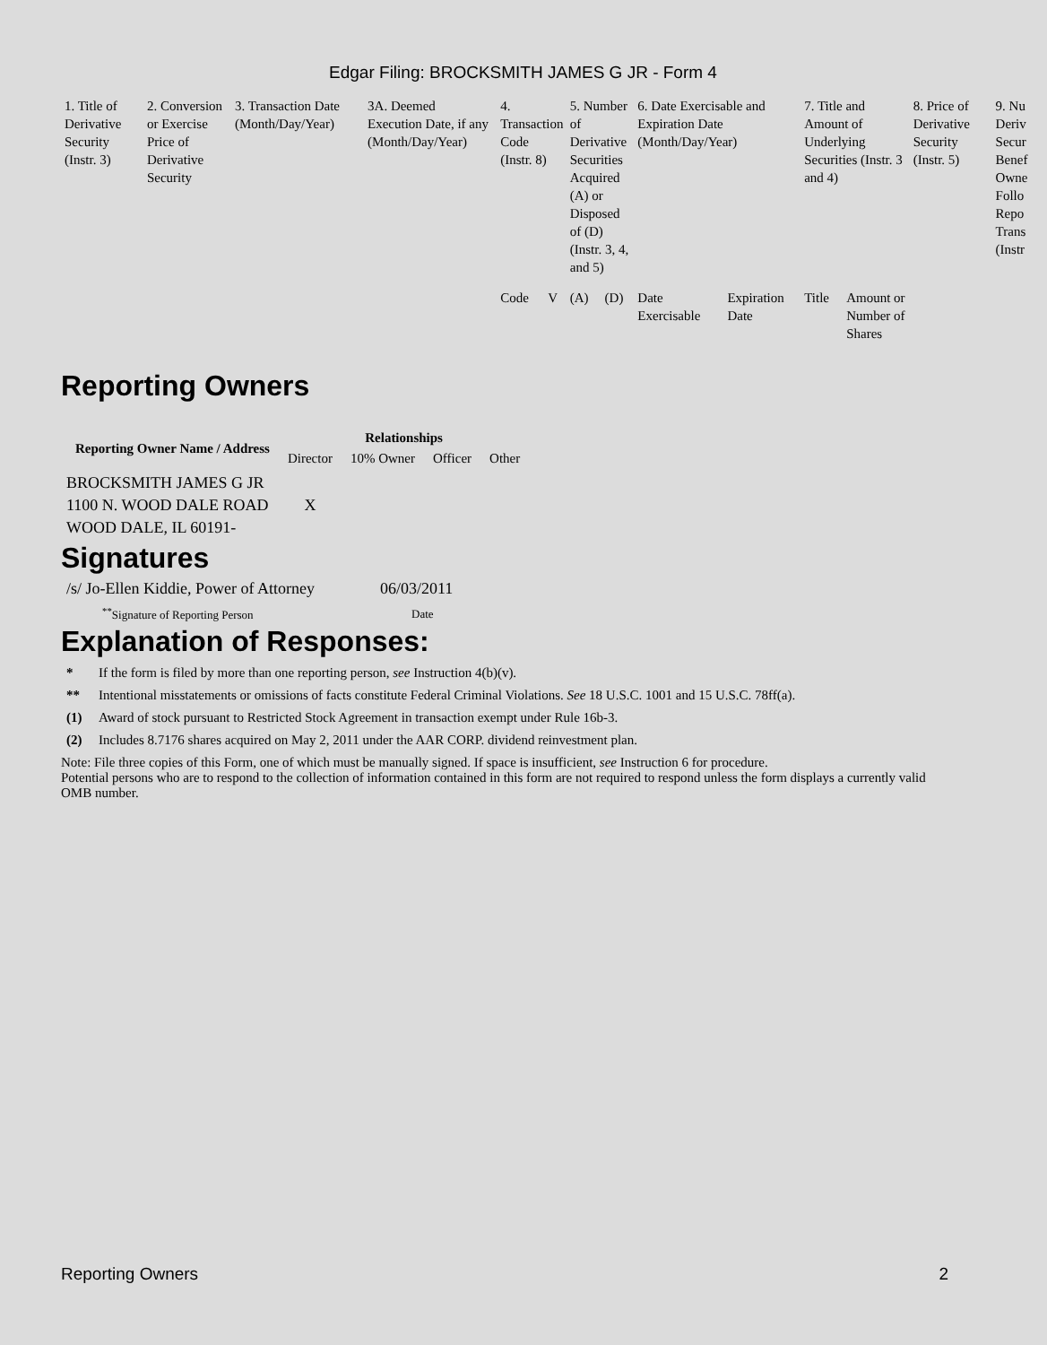Edgar Filing: BROCKSMITH JAMES G JR - Form 4
| 1. Title of Derivative Security (Instr. 3) | 2. Conversion or Exercise Price of Derivative Security | 3. Transaction Date (Month/Day/Year) | 3A. Deemed Execution Date, if any (Month/Day/Year) | 4. Transaction Code (Instr. 8) | | 5. Number of Derivative Securities Acquired (A) or Disposed of (D) (Instr. 3, 4, and 5) | | 6. Date Exercisable and Expiration Date (Month/Day/Year) | | 7. Title and Amount of Underlying Securities (Instr. 3 and 4) | | 8. Price of Derivative Security (Instr. 5) | 9. Nu Deriv Secur Benef Owne Follo Repo Trans (Instr |
| | | | | Code | V | (A) | (D) | Date Exercisable | Expiration Date | Title | Amount or Number of Shares | | |
Reporting Owners
| Reporting Owner Name / Address | Relationships | | | |
| --- | --- | --- | --- | --- |
| | Director | 10% Owner | Officer | Other |
| BROCKSMITH JAMES G JR 1100 N. WOOD DALE ROAD WOOD DALE, IL 60191- | X | | | |
Signatures
| /s/ Jo-Ellen Kiddie, Power of Attorney | 06/03/2011 |
| <sup>**</sup> Signature of Reporting Person | Date |
Explanation of Responses:
* If the form is filed by more than one reporting person, see Instruction 4(b)(v).
** Intentional misstatements or omissions of facts constitute Federal Criminal Violations. See 18 U.S.C. 1001 and 15 U.S.C. 78ff(a).
(1) Award of stock pursuant to Restricted Stock Agreement in transaction exempt under Rule 16b-3.
(2) Includes 8.7176 shares acquired on May 2, 2011 under the AAR CORP. dividend reinvestment plan.
Note: File three copies of this Form, one of which must be manually signed. If space is insufficient, see Instruction 6 for procedure.
Potential persons who are to respond to the collection of information contained in this form are not required to respond unless the form displays a currently valid OMB number.
Reporting Owners 2